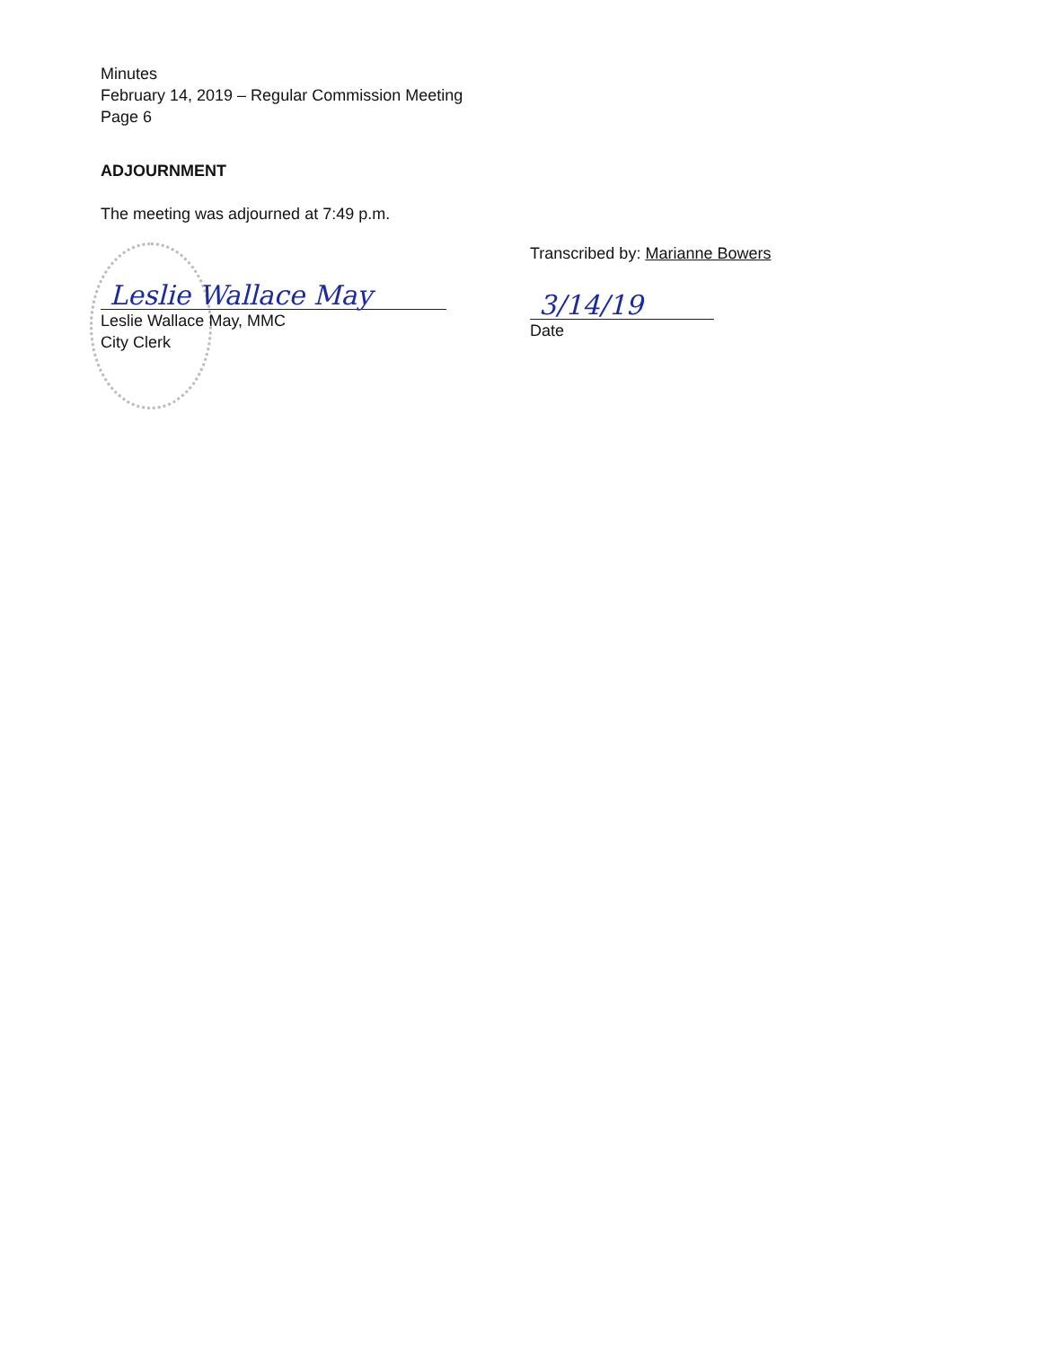Minutes
February 14, 2019 – Regular Commission Meeting
Page 6
ADJOURNMENT
The meeting was adjourned at 7:49 p.m.
Transcribed by: Marianne Bowers
3/14/19
Date
Leslie Wallace May
Leslie Wallace May, MMC
City Clerk